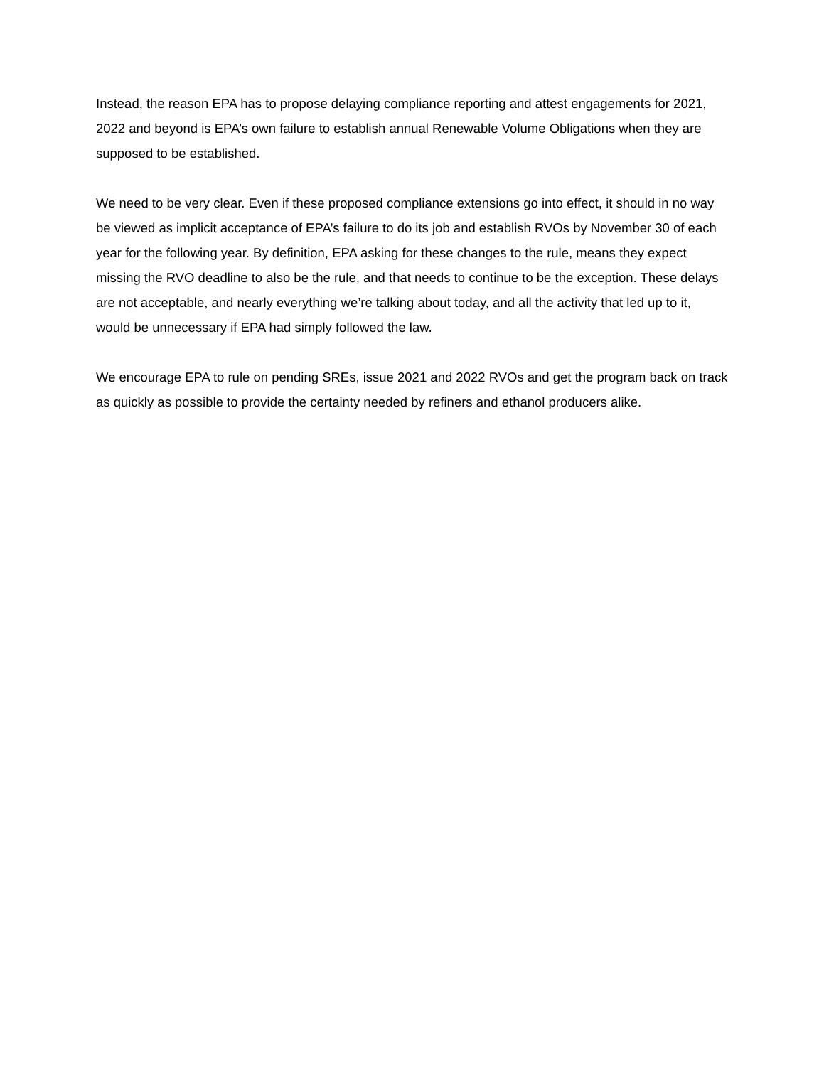Instead, the reason EPA has to propose delaying compliance reporting and attest engagements for 2021, 2022 and beyond is EPA’s own failure to establish annual Renewable Volume Obligations when they are supposed to be established.
We need to be very clear. Even if these proposed compliance extensions go into effect, it should in no way be viewed as implicit acceptance of EPA’s failure to do its job and establish RVOs by November 30 of each year for the following year. By definition, EPA asking for these changes to the rule, means they expect missing the RVO deadline to also be the rule, and that needs to continue to be the exception. These delays are not acceptable, and nearly everything we’re talking about today, and all the activity that led up to it, would be unnecessary if EPA had simply followed the law.
We encourage EPA to rule on pending SREs, issue 2021 and 2022 RVOs and get the program back on track as quickly as possible to provide the certainty needed by refiners and ethanol producers alike.